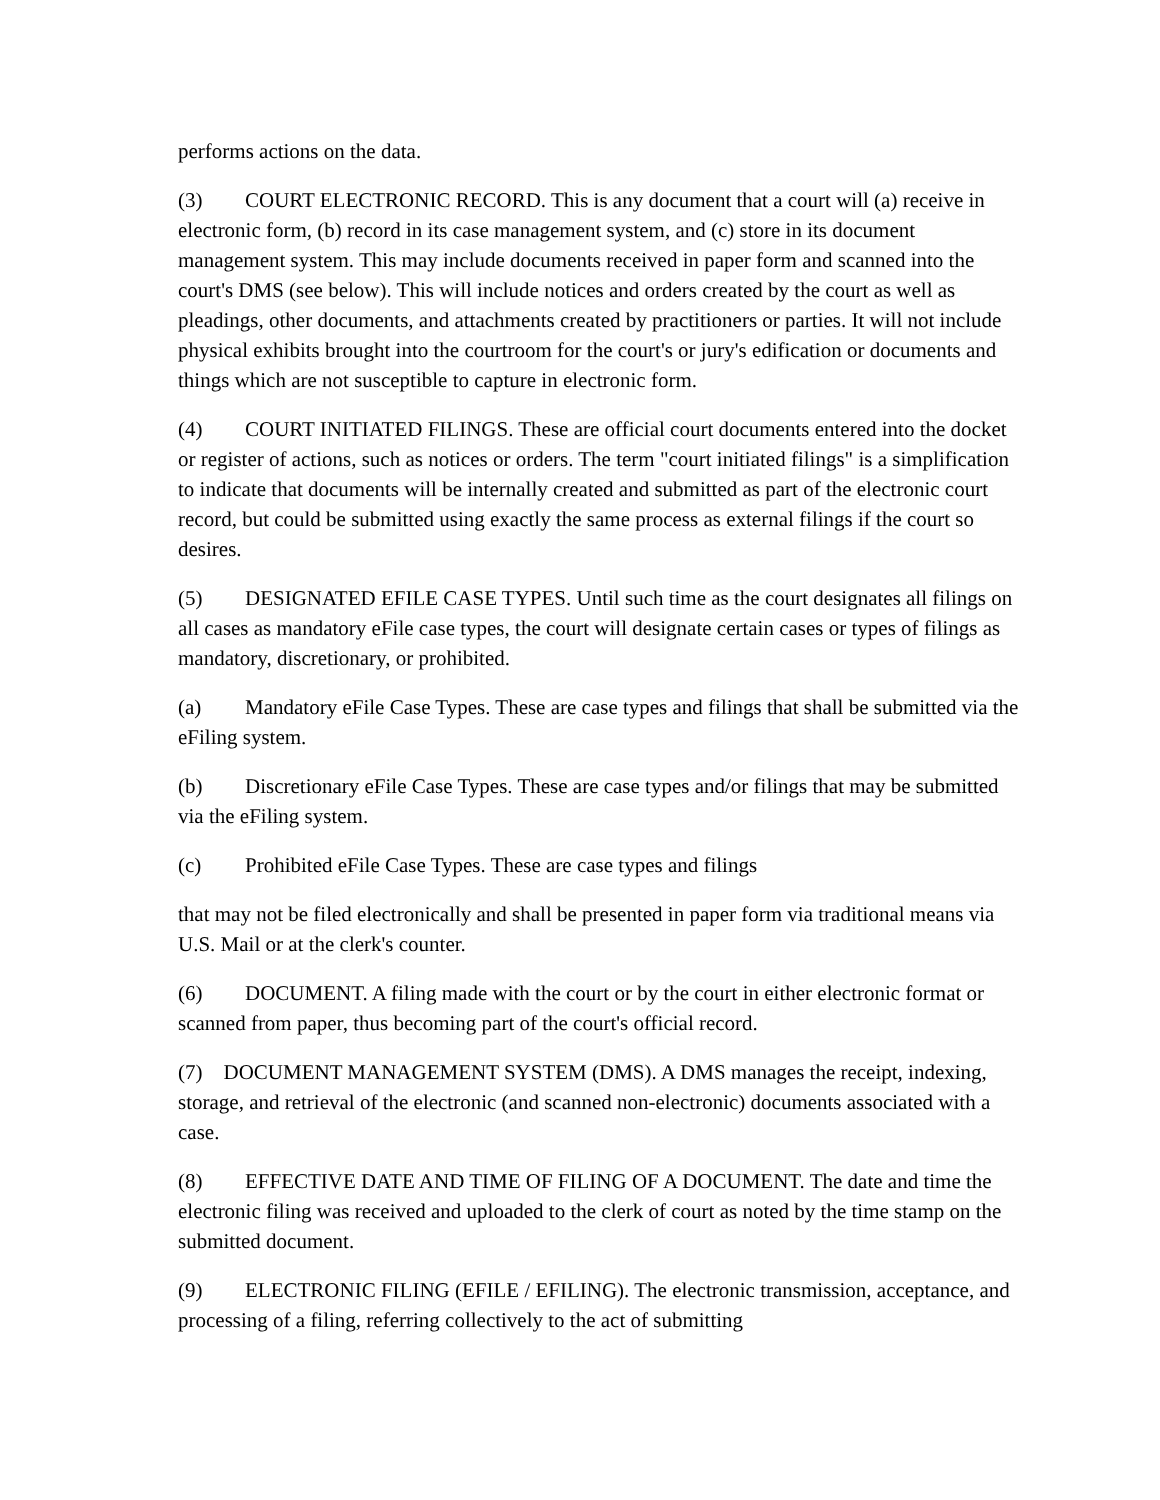performs actions on the data.
(3) COURT ELECTRONIC RECORD. This is any document that a court will (a) receive in electronic form, (b) record in its case management system, and (c) store in its document management system. This may include documents received in paper form and scanned into the court's DMS (see below). This will include notices and orders created by the court as well as pleadings, other documents, and attachments created by practitioners or parties. It will not include physical exhibits brought into the courtroom for the court's or jury's edification or documents and things which are not susceptible to capture in electronic form.
(4) COURT INITIATED FILINGS. These are official court documents entered into the docket or register of actions, such as notices or orders. The term "court initiated filings" is a simplification to indicate that documents will be internally created and submitted as part of the electronic court record, but could be submitted using exactly the same process as external filings if the court so desires.
(5) DESIGNATED EFILE CASE TYPES. Until such time as the court designates all filings on all cases as mandatory eFile case types, the court will designate certain cases or types of filings as mandatory, discretionary, or prohibited.
(a) Mandatory eFile Case Types. These are case types and filings that shall be submitted via the eFiling system.
(b) Discretionary eFile Case Types. These are case types and/or filings that may be submitted via the eFiling system.
(c) Prohibited eFile Case Types. These are case types and filings
that may not be filed electronically and shall be presented in paper form via traditional means via U.S. Mail or at the clerk's counter.
(6) DOCUMENT. A filing made with the court or by the court in either electronic format or scanned from paper, thus becoming part of the court's official record.
(7) DOCUMENT MANAGEMENT SYSTEM (DMS). A DMS manages the receipt, indexing, storage, and retrieval of the electronic (and scanned non-electronic) documents associated with a case.
(8) EFFECTIVE DATE AND TIME OF FILING OF A DOCUMENT. The date and time the electronic filing was received and uploaded to the clerk of court as noted by the time stamp on the submitted document.
(9) ELECTRONIC FILING (EFILE / EFILING). The electronic transmission, acceptance, and processing of a filing, referring collectively to the act of submitting